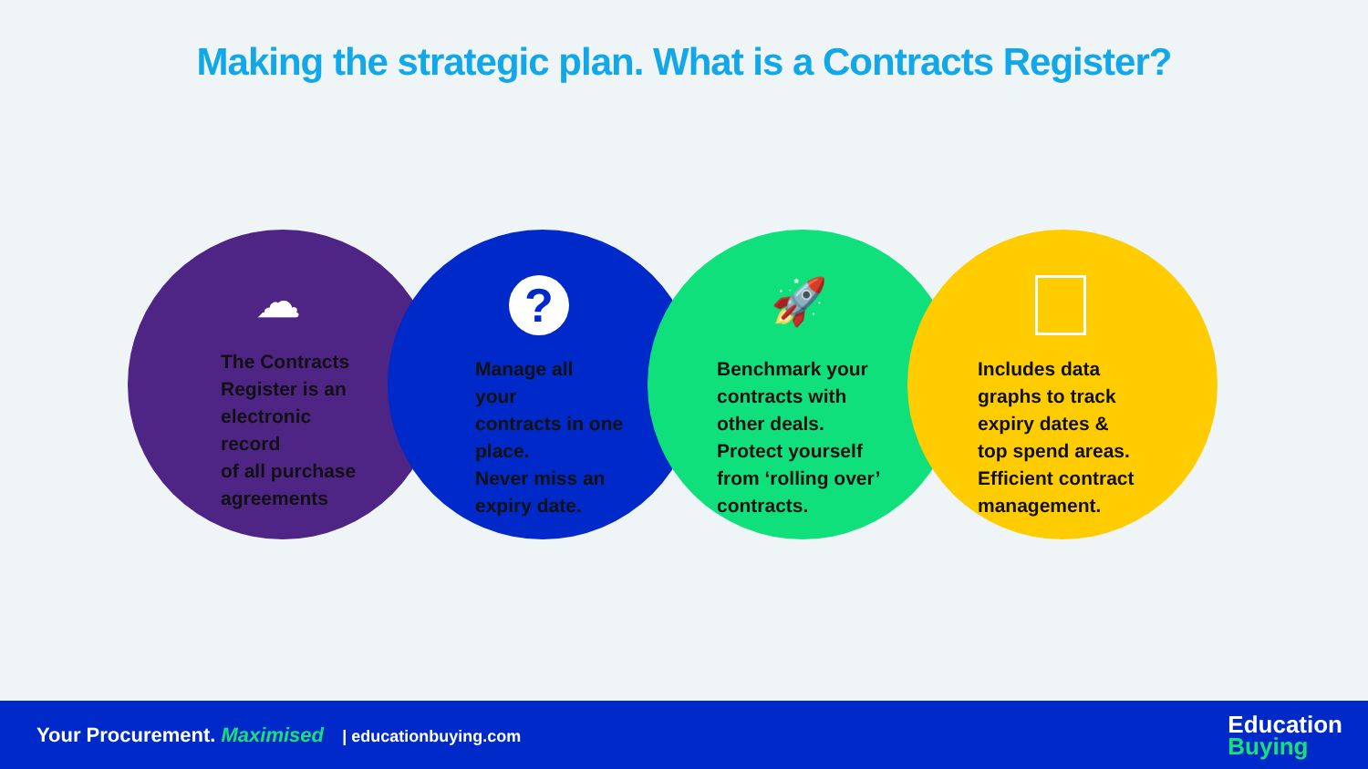Making the strategic plan. What is a Contracts Register?
☁ ? 🚀
The Contracts
Register is an
electronic
record
of all purchase
agreements
Manage all
your
contracts in one
place.
Never miss an
expiry date.
Benchmark your
contracts with
other deals.
Protect yourself
from ‘rolling over’
contracts.
Includes data
graphs to track
expiry dates &
top spend areas.
Efficient contract
management.
Your Procurement. Maximised | educationbuying.com
Education
Buying